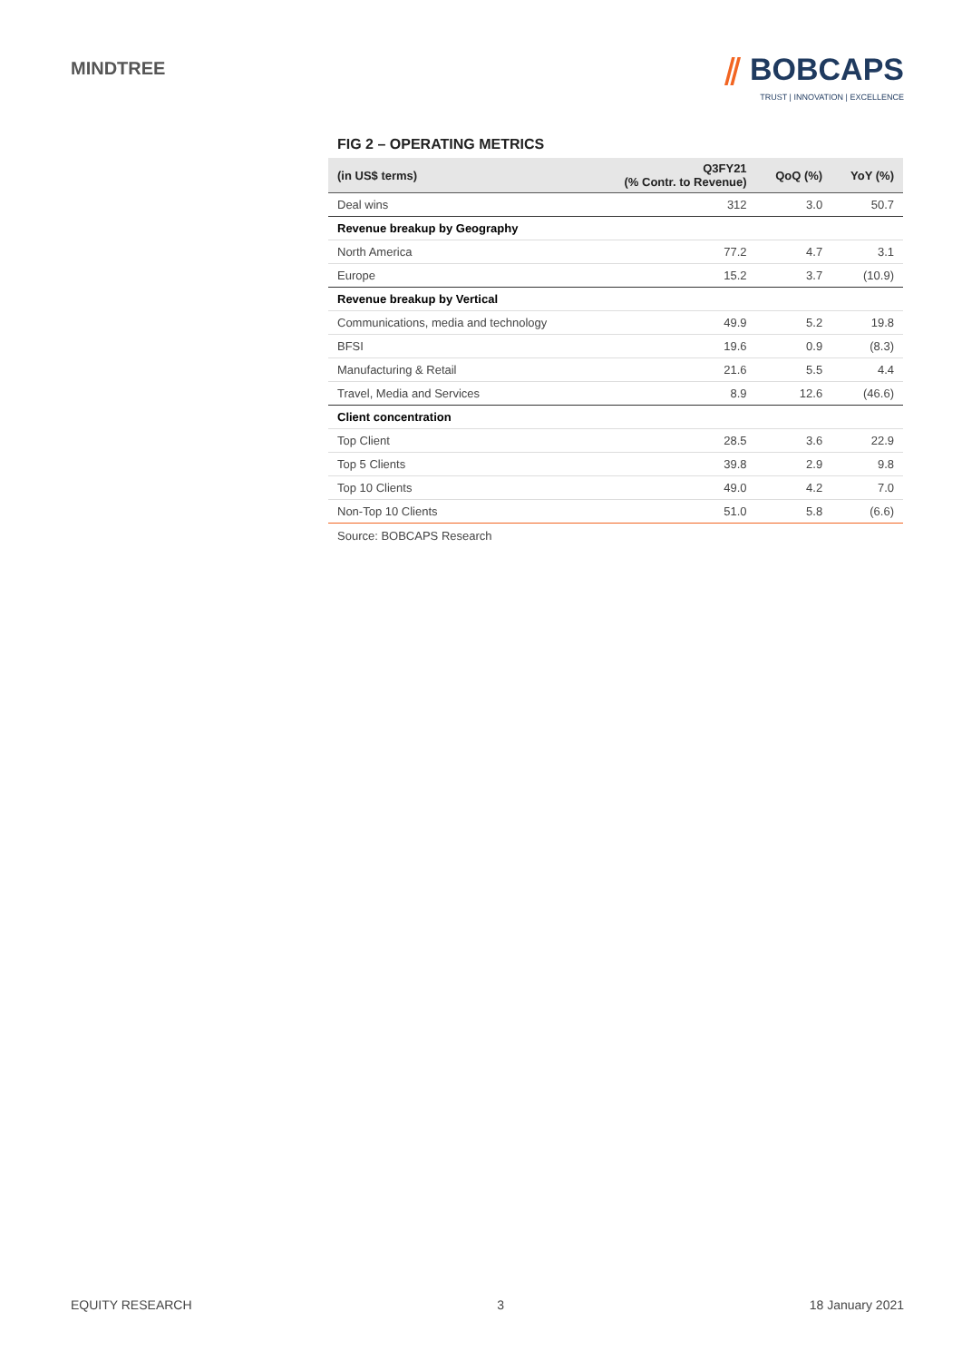MINDTREE
⫽ BOBCAPS
TRUST | INNOVATION | EXCELLENCE
FIG 2 – OPERATING METRICS
| (in US$ terms) | Q3FY21 (% Contr. to Revenue) | QoQ (%) | YoY (%) |
| --- | --- | --- | --- |
| Deal wins | 312 | 3.0 | 50.7 |
| Revenue breakup by Geography | | | |
| North America | 77.2 | 4.7 | 3.1 |
| Europe | 15.2 | 3.7 | (10.9) |
| Revenue breakup by Vertical | | | |
| Communications, media and technology | 49.9 | 5.2 | 19.8 |
| BFSI | 19.6 | 0.9 | (8.3) |
| Manufacturing & Retail | 21.6 | 5.5 | 4.4 |
| Travel, Media and Services | 8.9 | 12.6 | (46.6) |
| Client concentration | | | |
| Top Client | 28.5 | 3.6 | 22.9 |
| Top 5 Clients | 39.8 | 2.9 | 9.8 |
| Top 10 Clients | 49.0 | 4.2 | 7.0 |
| Non-Top 10 Clients | 51.0 | 5.8 | (6.6) |
Source: BOBCAPS Research
EQUITY RESEARCH 3 18 January 2021